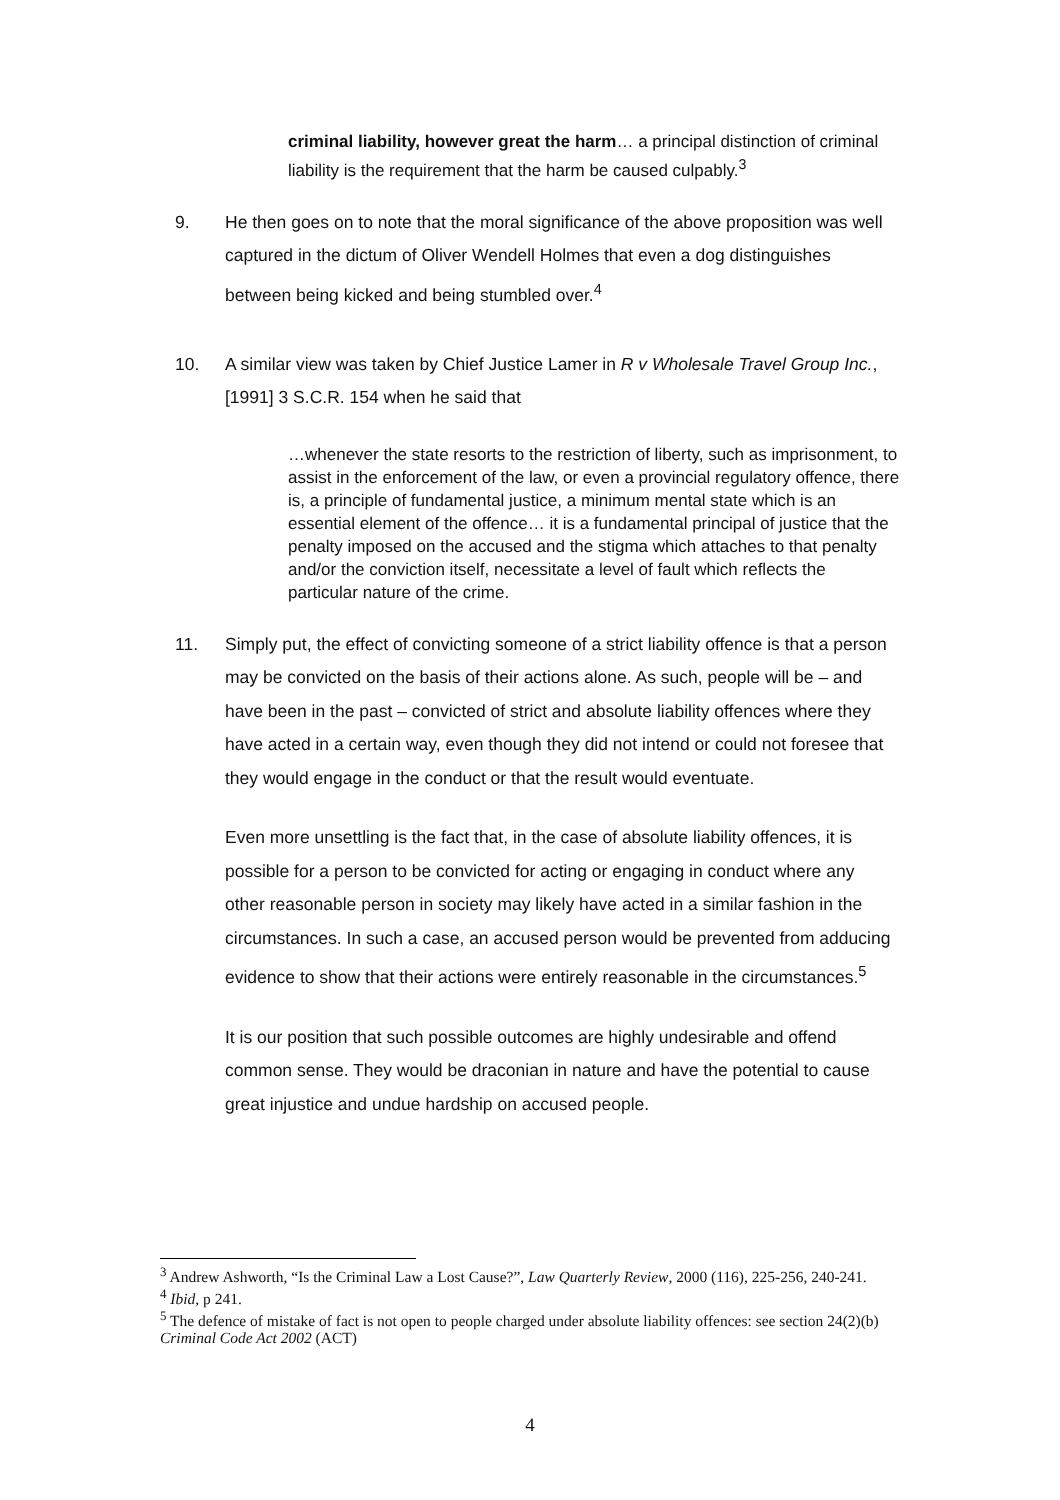criminal liability, however great the harm… a principal distinction of criminal liability is the requirement that the harm be caused culpably.<sup>3</sup>
9. He then goes on to note that the moral significance of the above proposition was well captured in the dictum of Oliver Wendell Holmes that even a dog distinguishes between being kicked and being stumbled over.<sup>4</sup>
10. A similar view was taken by Chief Justice Lamer in R v Wholesale Travel Group Inc., [1991] 3 S.C.R. 154 when he said that
…whenever the state resorts to the restriction of liberty, such as imprisonment, to assist in the enforcement of the law, or even a provincial regulatory offence, there is, a principle of fundamental justice, a minimum mental state which is an essential element of the offence… it is a fundamental principal of justice that the penalty imposed on the accused and the stigma which attaches to that penalty and/or the conviction itself, necessitate a level of fault which reflects the particular nature of the crime.
11. Simply put, the effect of convicting someone of a strict liability offence is that a person may be convicted on the basis of their actions alone. As such, people will be – and have been in the past – convicted of strict and absolute liability offences where they have acted in a certain way, even though they did not intend or could not foresee that they would engage in the conduct or that the result would eventuate.
Even more unsettling is the fact that, in the case of absolute liability offences, it is possible for a person to be convicted for acting or engaging in conduct where any other reasonable person in society may likely have acted in a similar fashion in the circumstances. In such a case, an accused person would be prevented from adducing evidence to show that their actions were entirely reasonable in the circumstances.<sup>5</sup>
It is our position that such possible outcomes are highly undesirable and offend common sense. They would be draconian in nature and have the potential to cause great injustice and undue hardship on accused people.
<sup>3</sup> Andrew Ashworth, “Is the Criminal Law a Lost Cause?”, Law Quarterly Review, 2000 (116), 225-256, 240-241.
<sup>4</sup> Ibid, p 241.
<sup>5</sup> The defence of mistake of fact is not open to people charged under absolute liability offences: see section 24(2)(b) Criminal Code Act 2002 (ACT)
4